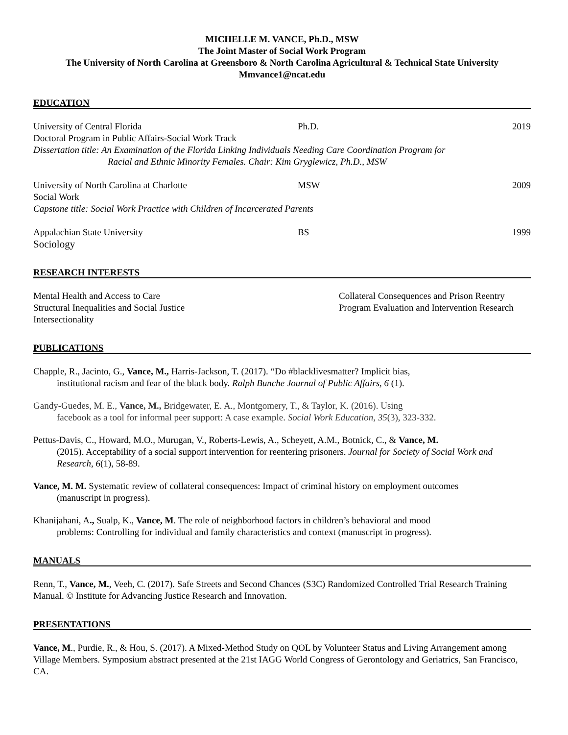MICHELLE M. VANCE, Ph.D., MSW
The Joint Master of Social Work Program
The University of North Carolina at Greensboro & North Carolina Agricultural & Technical State University
Mmvance1@ncat.edu
EDUCATION
University of Central Florida Ph.D. 2019
Doctoral Program in Public Affairs-Social Work Track
Dissertation title: An Examination of the Florida Linking Individuals Needing Care Coordination Program for
Racial and Ethnic Minority Females. Chair: Kim Gryglewicz, Ph.D., MSW
University of North Carolina at Charlotte MSW 2009
Social Work
Capstone title: Social Work Practice with Children of Incarcerated Parents
Appalachian State University BS 1999
Sociology
RESEARCH INTERESTS
Mental Health and Access to Care
Structural Inequalities and Social Justice
Intersectionality
Collateral Consequences and Prison Reentry
Program Evaluation and Intervention Research
PUBLICATIONS
Chapple, R., Jacinto, G., Vance, M., Harris-Jackson, T. (2017). “Do #blacklivesmatter? Implicit bias,
institutional racism and fear of the black body. Ralph Bunche Journal of Public Affairs, 6 (1).
Gandy-Guedes, M. E., Vance, M., Bridgewater, E. A., Montgomery, T., & Taylor, K. (2016). Using
facebook as a tool for informal peer support: A case example. Social Work Education, 35(3), 323-332.
Pettus-Davis, C., Howard, M.O., Murugan, V., Roberts-Lewis, A., Scheyett, A.M., Botnick, C., & Vance, M.
(2015). Acceptability of a social support intervention for reentering prisoners. Journal for Society of Social Work and Research, 6(1), 58-89.
Vance, M. M. Systematic review of collateral consequences: Impact of criminal history on employment outcomes
(manuscript in progress).
Khanijahani, A., Sualp, K., Vance, M. The role of neighborhood factors in children’s behavioral and mood
problems: Controlling for individual and family characteristics and context (manuscript in progress).
MANUALS
Renn, T., Vance, M., Veeh, C. (2017). Safe Streets and Second Chances (S3C) Randomized Controlled Trial Research Training Manual. © Institute for Advancing Justice Research and Innovation.
PRESENTATIONS
Vance, M., Purdie, R., & Hou, S. (2017). A Mixed-Method Study on QOL by Volunteer Status and Living Arrangement among Village Members. Symposium abstract presented at the 21st IAGG World Congress of Gerontology and Geriatrics, San Francisco, CA.